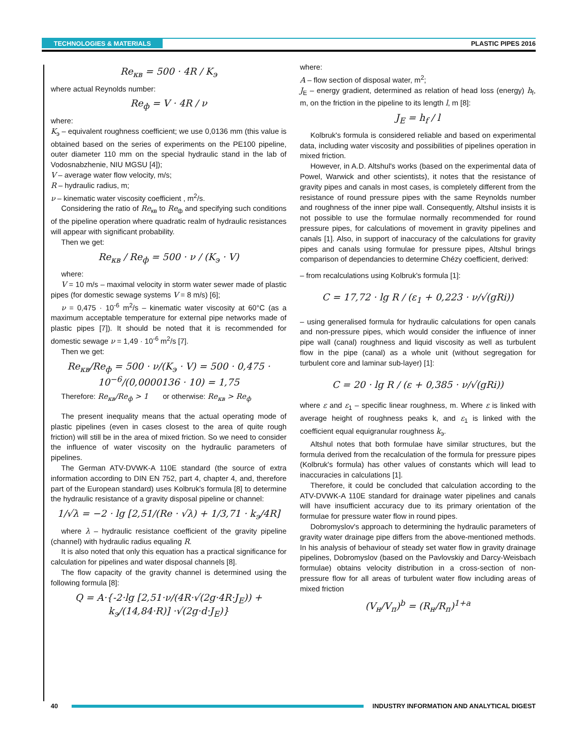TECHNOLOGIES & MATERIALS PLASTIC PIPES 2016
Re<sub>кв</sub> = 500 · 4R / K<sub>э</sub>
where actual Reynolds number:
Re<sub>ф</sub> = V · 4R / ν
where:
K<sub>э</sub> – equivalent roughness coefficient; we use 0,0136 mm (this value is obtained based on the series of experiments on the PE100 pipeline, outer diameter 110 mm on the special hydraulic stand in the lab of Vodosnabzhenie, NIU MGSU [4]);
V – average water flow velocity, m/s;
R – hydraulic radius, m;
ν – kinematic water viscosity coefficient , m<sup>2</sup>/s.
Considering the ratio of Re<sub>кв</sub> to Re<sub>ф</sub> and specifying such conditions of the pipeline operation where quadratic realm of hydraulic resistances will appear with significant probability.
Then we get:
Re<sub>кв</sub> / Re<sub>ф</sub> = 500 · ν / (K<sub>э</sub> · V)
where:
V = 10 m/s – maximal velocity in storm water sewer made of plastic pipes (for domestic sewage systems V = 8 m/s) [6];
ν = 0,475 · 10<sup>-6</sup> m<sup>2</sup>/s – kinematic water viscosity at 60°C (as a maximum acceptable temperature for external pipe networks made of plastic pipes [7]). It should be noted that it is recommended for domestic sewage ν = 1,49 · 10<sup>-6</sup> m<sup>2</sup>/s [7].
Then we get:
Re<sub>кв</sub>/Re<sub>ф</sub> = 500 · ν/(K<sub>э</sub> · V) = 500 · 0,475 · 10<sup>−6</sup>/(0,0000136 · 10) = 1,75
Therefore: Re<sub>кв</sub>/Re<sub>ф</sub> > 1 or otherwise: Re<sub>кв</sub> > Re<sub>ф</sub>
The present inequality means that the actual operating mode of plastic pipelines (even in cases closest to the area of quite rough friction) will still be in the area of mixed friction. So we need to consider the influence of water viscosity on the hydraulic parameters of pipelines.
The German ATV-DVWK-A 110E standard (the source of extra information according to DIN EN 752, part 4, chapter 4, and, therefore part of the European standard) uses Kolbruk's formula [8] to determine the hydraulic resistance of a gravity disposal pipeline or channel:
1/√λ = −2 · lg [2,51/(Re · √λ) + 1/3,71 · k<sub>э</sub>/4R]
where λ – hydraulic resistance coefficient of the gravity pipeline (channel) with hydraulic radius equaling R.
It is also noted that only this equation has a practical significance for calculation for pipelines and water disposal channels [8].
The flow capacity of the gravity channel is determined using the following formula [8]:
Q = A·{-2·lg [2,51·ν/(4R·√(2g·4R·J<sub>E</sub>)) + k<sub>э</sub>/(14,84·R)] ·√(2g·d·J<sub>E</sub>)}
where:
A – flow section of disposal water, m<sup>2</sup>;
J<sub>E</sub> – energy gradient, determined as relation of head loss (energy) h<sub>f</sub>, m, on the friction in the pipeline to its length l, m [8]:
J<sub>E</sub> = h<sub>f</sub> / l
Kolbruk's formula is considered reliable and based on experimental data, including water viscosity and possibilities of pipelines operation in mixed friction.
However, in A.D. Altshul's works (based on the experimental data of Powel, Warwick and other scientists), it notes that the resistance of gravity pipes and canals in most cases, is completely different from the resistance of round pressure pipes with the same Reynolds number and roughness of the inner pipe wall. Consequently, Altshul insists it is not possible to use the formulae normally recommended for round pressure pipes, for calculations of movement in gravity pipelines and canals [1]. Also, in support of inaccuracy of the calculations for gravity pipes and canals using formulae for pressure pipes, Altshul brings comparison of dependancies to determine Chézy coefficient, derived:
– from recalculations using Kolbruk's formula [1]:
C = 17,72 · lg R / (ε<sub>1</sub> + 0,223 · ν/√(gRi))
– using generalised formula for hydraulic calculations for open canals and non-pressure pipes, which would consider the influence of inner pipe wall (canal) roughness and liquid viscosity as well as turbulent flow in the pipe (canal) as a whole unit (without segregation for turbulent core and laminar sub-layer) [1]:
C = 20 · lg R / (ε + 0,385 · ν/√(gRi))
where ε and ε<sub>1</sub> – specific linear roughness, m. Where ε is linked with average height of roughness peaks k, and ε<sub>1</sub> is linked with the coefficient equal equigranular roughness k<sub>э</sub>.
Altshul notes that both formulae have similar structures, but the formula derived from the recalculation of the formula for pressure pipes (Kolbruk's formula) has other values of constants which will lead to inaccuracies in calculations [1].
Therefore, it could be concluded that calculation according to the ATV-DVWK-A 110E standard for drainage water pipelines and canals will have insufficient accuracy due to its primary orientation of the formulae for pressure water flow in round pipes.
Dobromyslov's approach to determining the hydraulic parameters of gravity water drainage pipe differs from the above-mentioned methods. In his analysis of behaviour of steady set water flow in gravity drainage pipelines, Dobromyslov (based on the Pavlovskiy and Darcy-Weisbach formulae) obtains velocity distribution in a cross-section of non-pressure flow for all areas of turbulent water flow including areas of mixed friction
(V<sub>н</sub>/V<sub>п</sub>)<sup>b</sup> = (R<sub>н</sub>/R<sub>п</sub>)<sup>1+a</sup>
40 INDUSTRY INFORMATION AND ANALYTICAL DIGEST